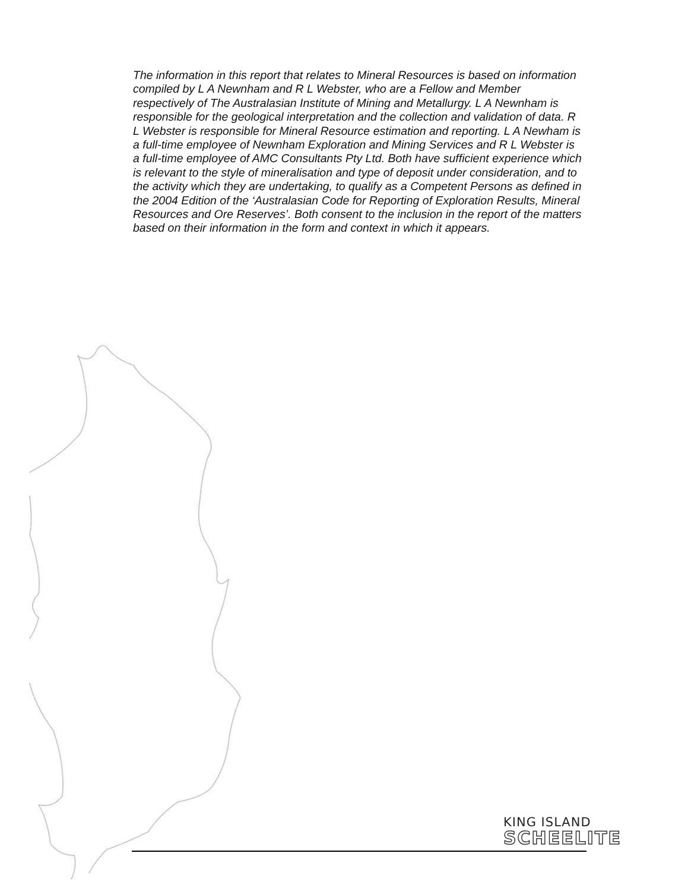The information in this report that relates to Mineral Resources is based on information compiled by L A Newnham and R L Webster, who are a Fellow and Member respectively of The Australasian Institute of Mining and Metallurgy. L A Newnham is responsible for the geological interpretation and the collection and validation of data. R L Webster is responsible for Mineral Resource estimation and reporting. L A Newham is a full-time employee of Newnham Exploration and Mining Services and R L Webster is a full-time employee of AMC Consultants Pty Ltd. Both have sufficient experience which is relevant to the style of mineralisation and type of deposit under consideration, and to the activity which they are undertaking, to qualify as a Competent Persons as defined in the 2004 Edition of the ‘Australasian Code for Reporting of Exploration Results, Mineral Resources and Ore Reserves’. Both consent to the inclusion in the report of the matters based on their information in the form and context in which it appears.
KING ISLAND
SCHEELITE